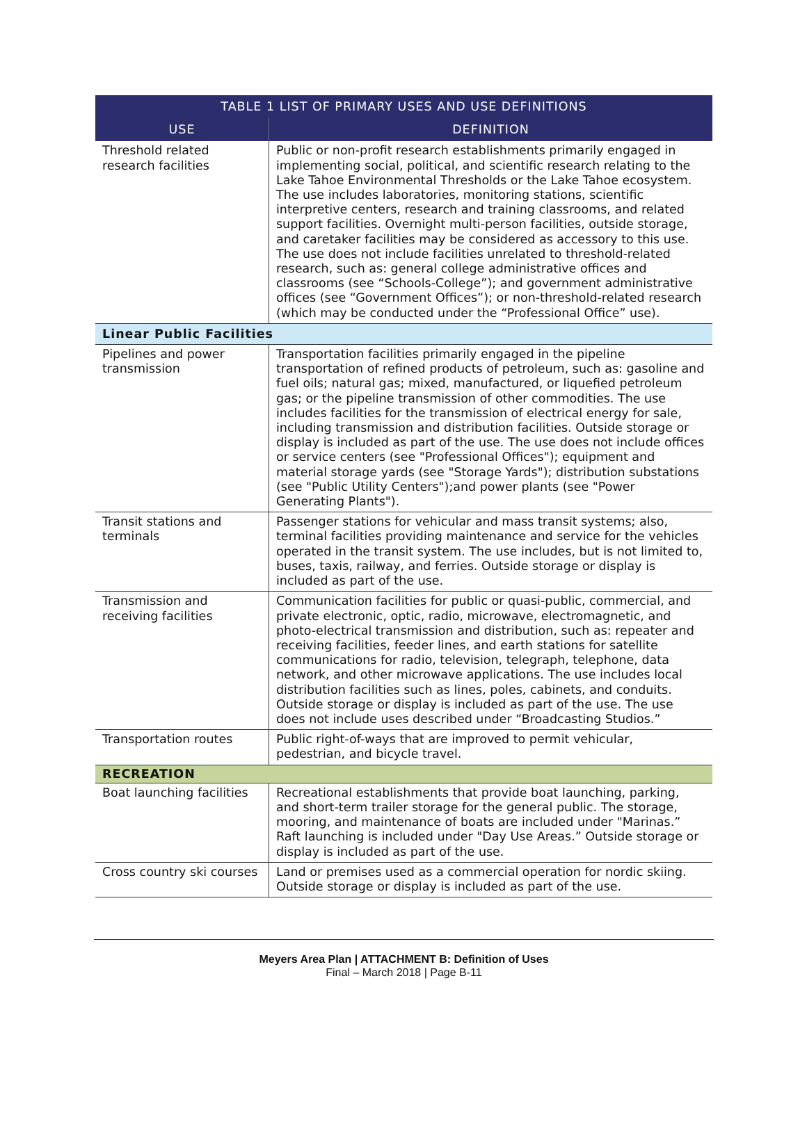| TABLE 1 LIST OF PRIMARY USES AND USE DEFINITIONS | |
| --- | --- |
| USE | DEFINITION |
| Threshold related research facilities | Public or non-profit research establishments primarily engaged in implementing social, political, and scientific research relating to the Lake Tahoe Environmental Thresholds or the Lake Tahoe ecosystem. The use includes laboratories, monitoring stations, scientific interpretive centers, research and training classrooms, and related support facilities. Overnight multi-person facilities, outside storage, and caretaker facilities may be considered as accessory to this use. The use does not include facilities unrelated to threshold-related research, such as: general college administrative offices and classrooms (see “Schools-College”); and government administrative offices (see “Government Offices”); or non-threshold-related research (which may be conducted under the “Professional Office” use). |
| Linear Public Facilities | |
| Pipelines and power transmission | Transportation facilities primarily engaged in the pipeline transportation of refined products of petroleum, such as: gasoline and fuel oils; natural gas; mixed, manufactured, or liquefied petroleum gas; or the pipeline transmission of other commodities. The use includes facilities for the transmission of electrical energy for sale, including transmission and distribution facilities. Outside storage or display is included as part of the use. The use does not include offices or service centers (see "Professional Offices"); equipment and material storage yards (see "Storage Yards"); distribution substations (see "Public Utility Centers");and power plants (see "Power Generating Plants"). |
| Transit stations and terminals | Passenger stations for vehicular and mass transit systems; also, terminal facilities providing maintenance and service for the vehicles operated in the transit system. The use includes, but is not limited to, buses, taxis, railway, and ferries. Outside storage or display is included as part of the use. |
| Transmission and receiving facilities | Communication facilities for public or quasi-public, commercial, and private electronic, optic, radio, microwave, electromagnetic, and photo-electrical transmission and distribution, such as: repeater and receiving facilities, feeder lines, and earth stations for satellite communications for radio, television, telegraph, telephone, data network, and other microwave applications. The use includes local distribution facilities such as lines, poles, cabinets, and conduits. Outside storage or display is included as part of the use. The use does not include uses described under “Broadcasting Studios.” |
| Transportation routes | Public right-of-ways that are improved to permit vehicular, pedestrian, and bicycle travel. |
| RECREATION | |
| Boat launching facilities | Recreational establishments that provide boat launching, parking, and short-term trailer storage for the general public. The storage, mooring, and maintenance of boats are included under "Marinas.” Raft launching is included under "Day Use Areas.” Outside storage or display is included as part of the use. |
| Cross country ski courses | Land or premises used as a commercial operation for nordic skiing. Outside storage or display is included as part of the use. |
Meyers Area Plan | ATTACHMENT B: Definition of Uses
Final – March 2018 | Page B-11